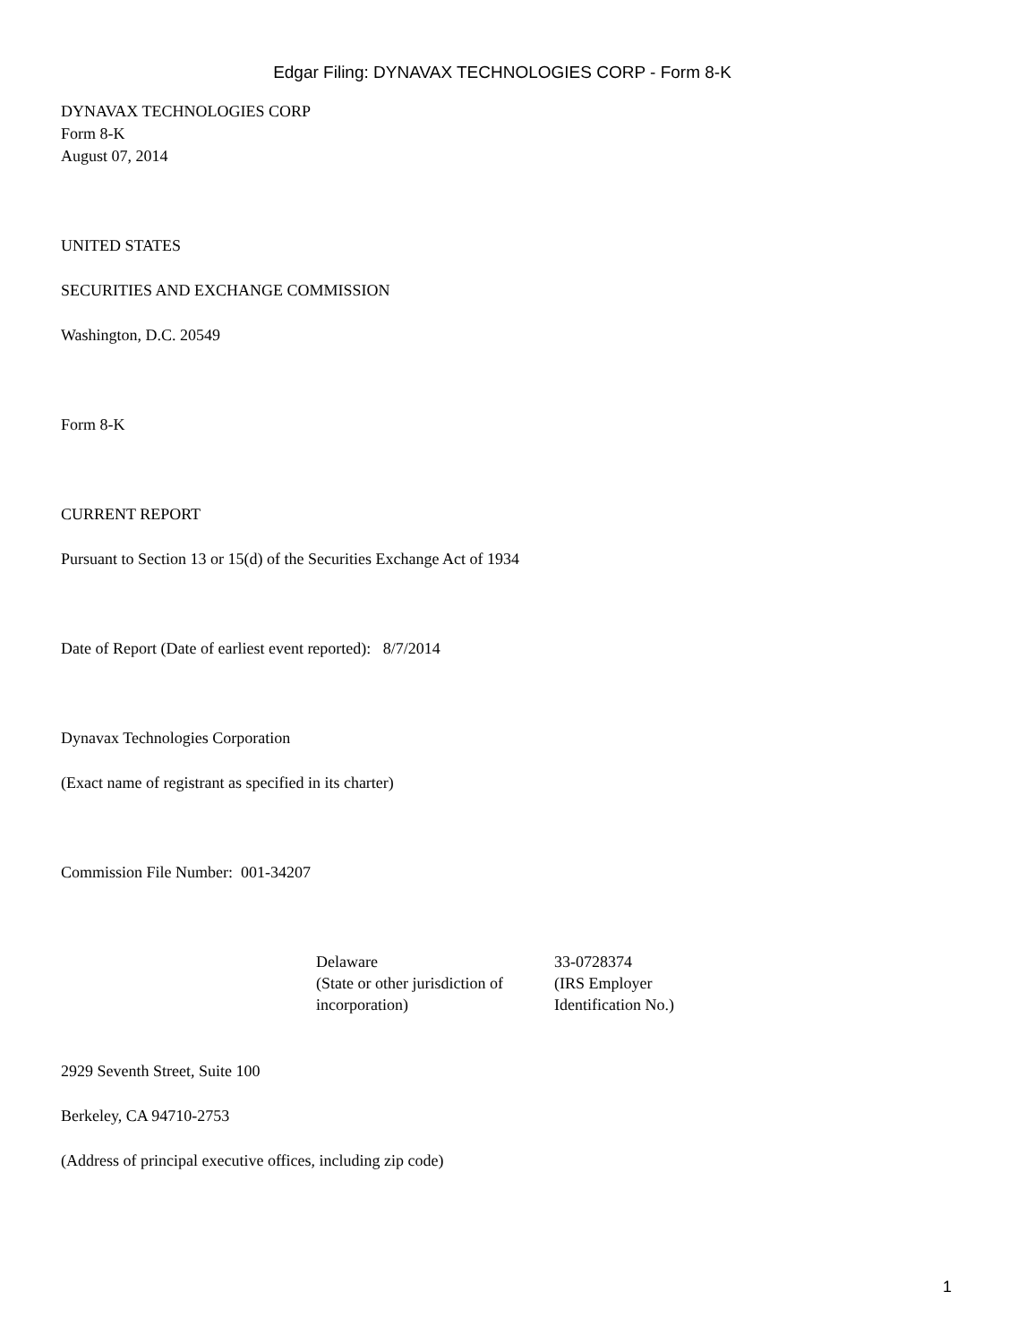Edgar Filing: DYNAVAX TECHNOLOGIES CORP - Form 8-K
DYNAVAX TECHNOLOGIES CORP
Form 8-K
August 07, 2014
UNITED STATES
SECURITIES AND EXCHANGE COMMISSION
Washington, D.C. 20549
Form 8-K
CURRENT REPORT
Pursuant to Section 13 or 15(d) of the Securities Exchange Act of 1934
Date of Report (Date of earliest event reported): 8/7/2014
Dynavax Technologies Corporation
(Exact name of registrant as specified in its charter)
Commission File Number: 001-34207
| Delaware (State or other jurisdiction of incorporation) | 33-0728374 (IRS Employer Identification No.) |
2929 Seventh Street, Suite 100
Berkeley, CA 94710-2753
(Address of principal executive offices, including zip code)
1